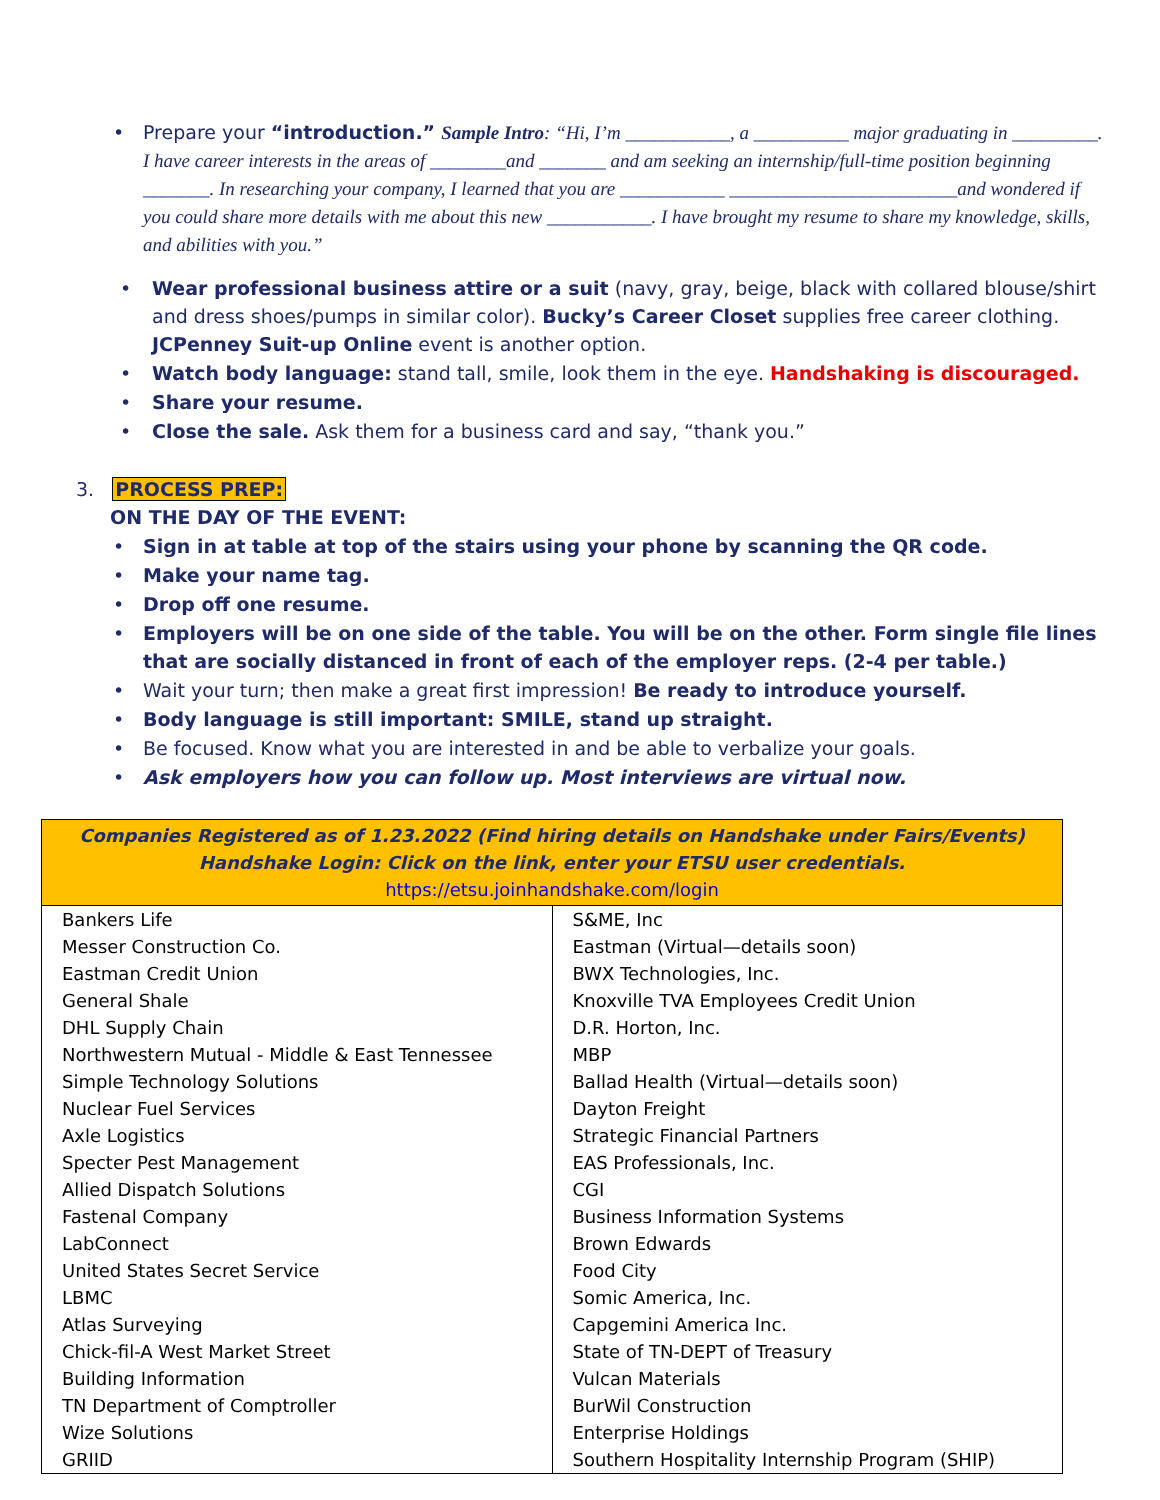• Prepare your “introduction.” Sample Intro: “Hi, I’m ___________, a __________ major graduating in _________. I have career interests in the areas of ________and _______ and am seeking an internship/full-time position beginning _______. In researching your company, I learned that you are ___________ ________________________and wondered if you could share more details with me about this new ___________. I have brought my resume to share my knowledge, skills, and abilities with you.”
• Wear professional business attire or a suit (navy, gray, beige, black with collared blouse/shirt and dress shoes/pumps in similar color). Bucky’s Career Closet supplies free career clothing. JCPenney Suit-up Online event is another option.
• Watch body language: stand tall, smile, look them in the eye. Handshaking is discouraged.
• Share your resume.
• Close the sale. Ask them for a business card and say, “thank you.”
3. PROCESS PREP:
ON THE DAY OF THE EVENT:
• Sign in at table at top of the stairs using your phone by scanning the QR code.
• Make your name tag.
• Drop off one resume.
• Employers will be on one side of the table. You will be on the other. Form single file lines that are socially distanced in front of each of the employer reps. (2-4 per table.)
• Wait your turn; then make a great first impression! Be ready to introduce yourself.
• Body language is still important: SMILE, stand up straight.
• Be focused. Know what you are interested in and be able to verbalize your goals.
• Ask employers how you can follow up. Most interviews are virtual now.
| Companies Registered as of 1.23.2022 (Find hiring details on Handshake under Fairs/Events) Handshake Login: Click on the link, enter your ETSU user credentials. https://etsu.joinhandshake.com/login | |
| --- | --- |
| Bankers Life | S&ME, Inc |
| Messer Construction Co. | Eastman (Virtual—details soon) |
| Eastman Credit Union | BWX Technologies, Inc. |
| General Shale | Knoxville TVA Employees Credit Union |
| DHL Supply Chain | D.R. Horton, Inc. |
| Northwestern Mutual - Middle & East Tennessee | MBP |
| Simple Technology Solutions | Ballad Health (Virtual—details soon) |
| Nuclear Fuel Services | Dayton Freight |
| Axle Logistics | Strategic Financial Partners |
| Specter Pest Management | EAS Professionals, Inc. |
| Allied Dispatch Solutions | CGI |
| Fastenal Company | Business Information Systems |
| LabConnect | Brown Edwards |
| United States Secret Service | Food City |
| LBMC | Somic America, Inc. |
| Atlas Surveying | Capgemini America Inc. |
| Chick-fil-A West Market Street | State of TN-DEPT of Treasury |
| Building Information | Vulcan Materials |
| TN Department of Comptroller | BurWil Construction |
| Wize Solutions | Enterprise Holdings |
| GRIID | Southern Hospitality Internship Program (SHIP) |